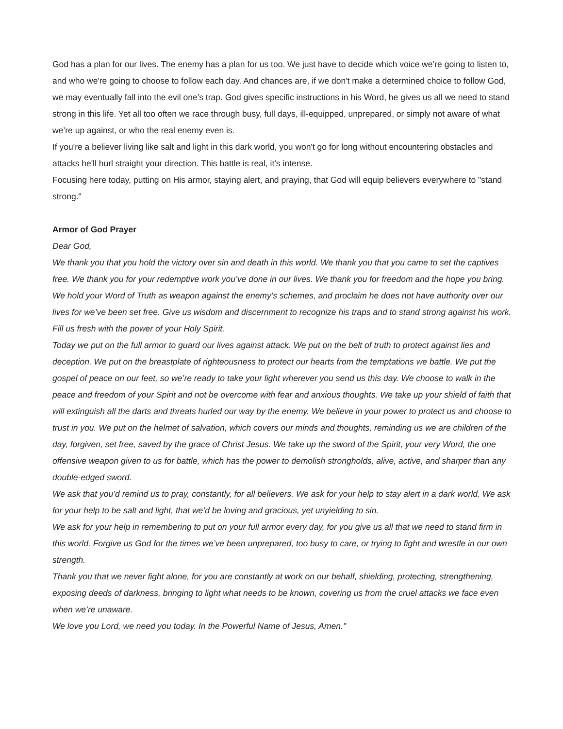God has a plan for our lives. The enemy has a plan for us too. We just have to decide which voice we’re going to listen to, and who we're going to choose to follow each day. And chances are, if we don't make a determined choice to follow God, we may eventually fall into the evil one’s trap. God gives specific instructions in his Word, he gives us all we need to stand strong in this life. Yet all too often we race through busy, full days, ill-equipped, unprepared, or simply not aware of what we’re up against, or who the real enemy even is.
If you're a believer living like salt and light in this dark world, you won't go for long without encountering obstacles and attacks he'll hurl straight your direction. This battle is real, it’s intense.
Focusing here today, putting on His armor, staying alert, and praying, that God will equip believers everywhere to "stand strong."
Armor of God Prayer
Dear God,
We thank you that you hold the victory over sin and death in this world. We thank you that you came to set the captives free. We thank you for your redemptive work you’ve done in our lives. We thank you for freedom and the hope you bring.
We hold your Word of Truth as weapon against the enemy’s schemes, and proclaim he does not have authority over our lives for we’ve been set free. Give us wisdom and discernment to recognize his traps and to stand strong against his work. Fill us fresh with the power of your Holy Spirit.
Today we put on the full armor to guard our lives against attack. We put on the belt of truth to protect against lies and deception. We put on the breastplate of righteousness to protect our hearts from the temptations we battle. We put the gospel of peace on our feet, so we’re ready to take your light wherever you send us this day. We choose to walk in the peace and freedom of your Spirit and not be overcome with fear and anxious thoughts. We take up your shield of faith that will extinguish all the darts and threats hurled our way by the enemy. We believe in your power to protect us and choose to trust in you. We put on the helmet of salvation, which covers our minds and thoughts, reminding us we are children of the day, forgiven, set free, saved by the grace of Christ Jesus. We take up the sword of the Spirit, your very Word, the one offensive weapon given to us for battle, which has the power to demolish strongholds, alive, active, and sharper than any double-edged sword.
We ask that you’d remind us to pray, constantly, for all believers. We ask for your help to stay alert in a dark world. We ask for your help to be salt and light, that we’d be loving and gracious, yet unyielding to sin.
We ask for your help in remembering to put on your full armor every day, for you give us all that we need to stand firm in this world. Forgive us God for the times we’ve been unprepared, too busy to care, or trying to fight and wrestle in our own strength.
Thank you that we never fight alone, for you are constantly at work on our behalf, shielding, protecting, strengthening, exposing deeds of darkness, bringing to light what needs to be known, covering us from the cruel attacks we face even when we’re unaware.
We love you Lord, we need you today. In the Powerful Name of Jesus, Amen."